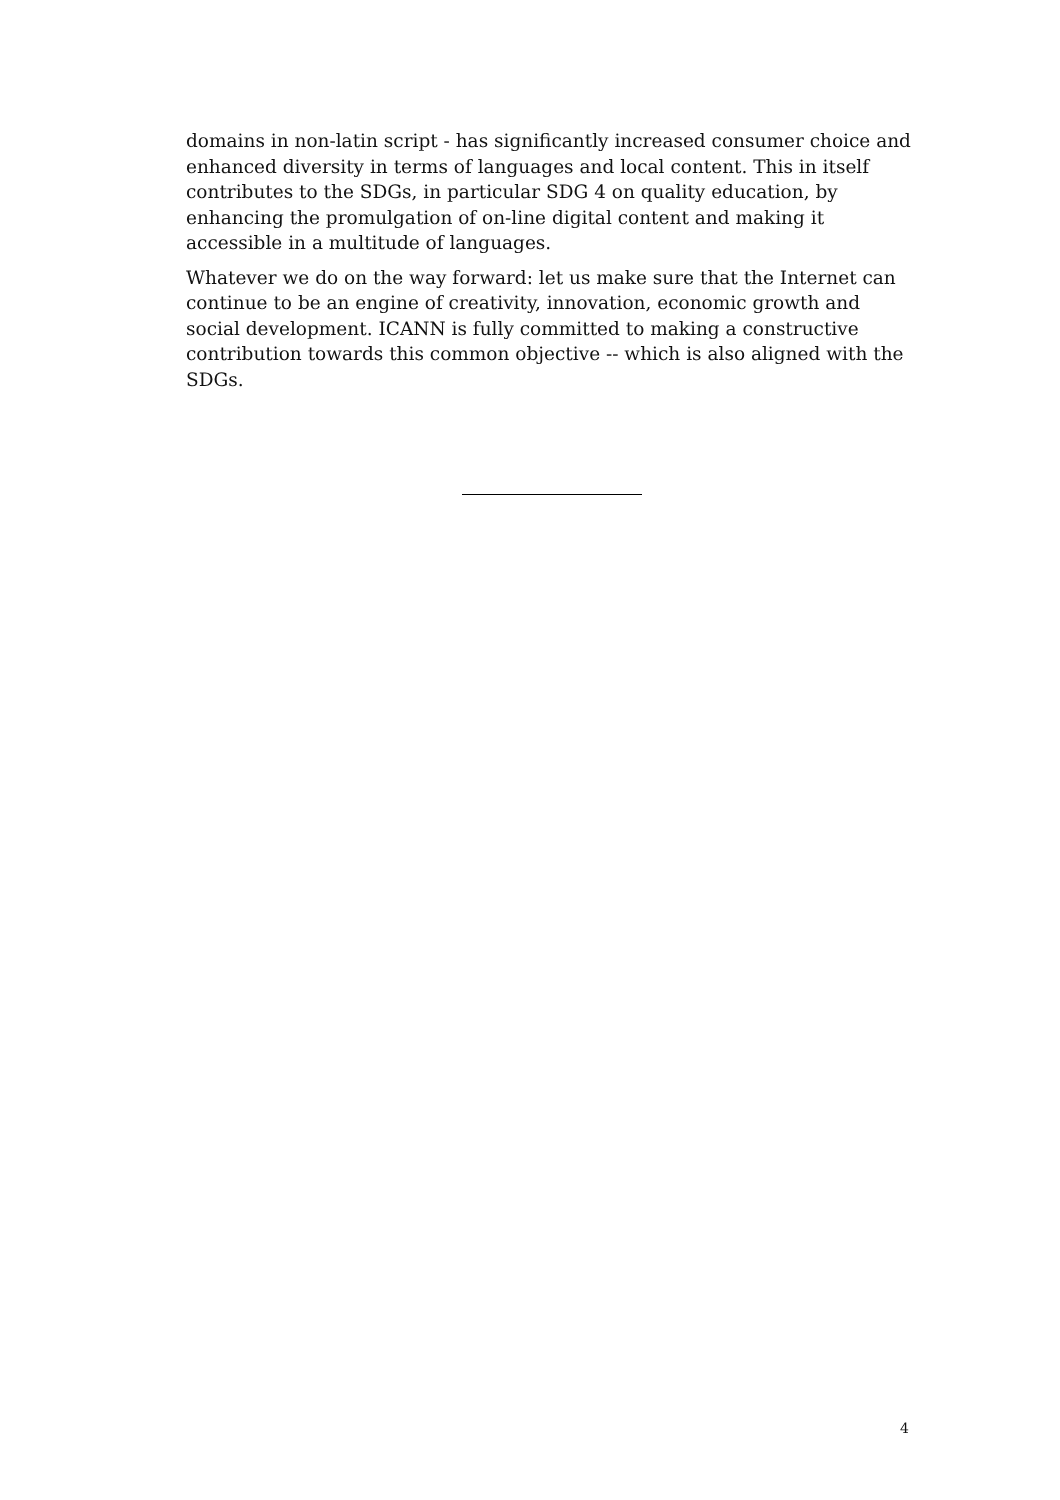domains in non-latin script - has significantly increased consumer choice and enhanced diversity in terms of languages and local content. This in itself contributes to the SDGs, in particular SDG 4 on quality education, by enhancing the promulgation of on-line digital content and making it accessible in a multitude of languages.
Whatever we do on the way forward: let us make sure that the Internet can continue to be an engine of creativity, innovation, economic growth and social development. ICANN is fully committed to making a constructive contribution towards this common objective -- which is also aligned with the SDGs.
4